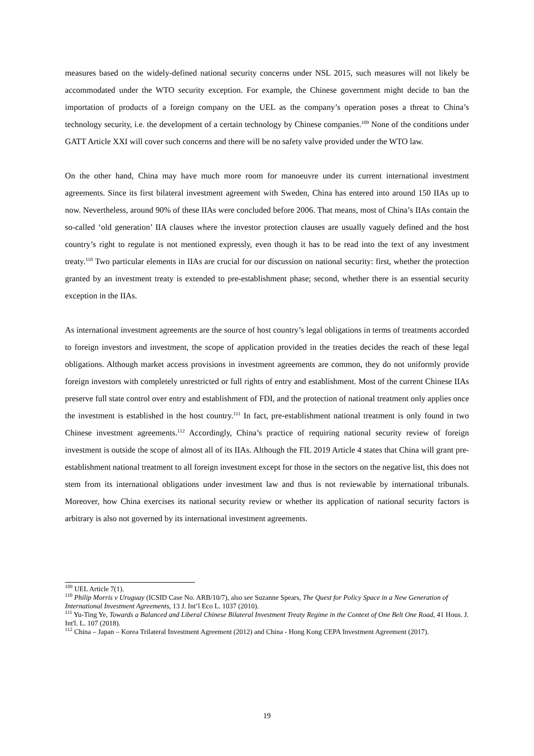measures based on the widely-defined national security concerns under NSL 2015, such measures will not likely be accommodated under the WTO security exception. For example, the Chinese government might decide to ban the importation of products of a foreign company on the UEL as the company’s operation poses a threat to China’s technology security, i.e. the development of a certain technology by Chinese companies.<sup>109</sup> None of the conditions under GATT Article XXI will cover such concerns and there will be no safety valve provided under the WTO law.
On the other hand, China may have much more room for manoeuvre under its current international investment agreements. Since its first bilateral investment agreement with Sweden, China has entered into around 150 IIAs up to now. Nevertheless, around 90% of these IIAs were concluded before 2006. That means, most of China’s IIAs contain the so-called ‘old generation’ IIA clauses where the investor protection clauses are usually vaguely defined and the host country’s right to regulate is not mentioned expressly, even though it has to be read into the text of any investment treaty.<sup>110</sup> Two particular elements in IIAs are crucial for our discussion on national security: first, whether the protection granted by an investment treaty is extended to pre-establishment phase; second, whether there is an essential security exception in the IIAs.
As international investment agreements are the source of host country’s legal obligations in terms of treatments accorded to foreign investors and investment, the scope of application provided in the treaties decides the reach of these legal obligations. Although market access provisions in investment agreements are common, they do not uniformly provide foreign investors with completely unrestricted or full rights of entry and establishment. Most of the current Chinese IIAs preserve full state control over entry and establishment of FDI, and the protection of national treatment only applies once the investment is established in the host country.<sup>111</sup> In fact, pre-establishment national treatment is only found in two Chinese investment agreements.<sup>112</sup> Accordingly, China’s practice of requiring national security review of foreign investment is outside the scope of almost all of its IIAs. Although the FIL 2019 Article 4 states that China will grant pre-establishment national treatment to all foreign investment except for those in the sectors on the negative list, this does not stem from its international obligations under investment law and thus is not reviewable by international tribunals. Moreover, how China exercises its national security review or whether its application of national security factors is arbitrary is also not governed by its international investment agreements.
<sup>109</sup> UEL Article 7(1).
<sup>110</sup> Philip Morris v Uruguay (ICSID Case No. ARB/10/7), also see Suzanne Spears, The Quest for Policy Space in a New Generation of International Investment Agreements, 13 J. Int’l Eco L. 1037 (2010).
<sup>111</sup> Yu-Ting Ye, Towards a Balanced and Liberal Chinese Bilateral Investment Treaty Regime in the Context of One Belt One Road, 41 Hous. J. Int'l. L. 107 (2018).
<sup>112</sup> China – Japan – Korea Trilateral Investment Agreement (2012) and China - Hong Kong CEPA Investment Agreement (2017).
19